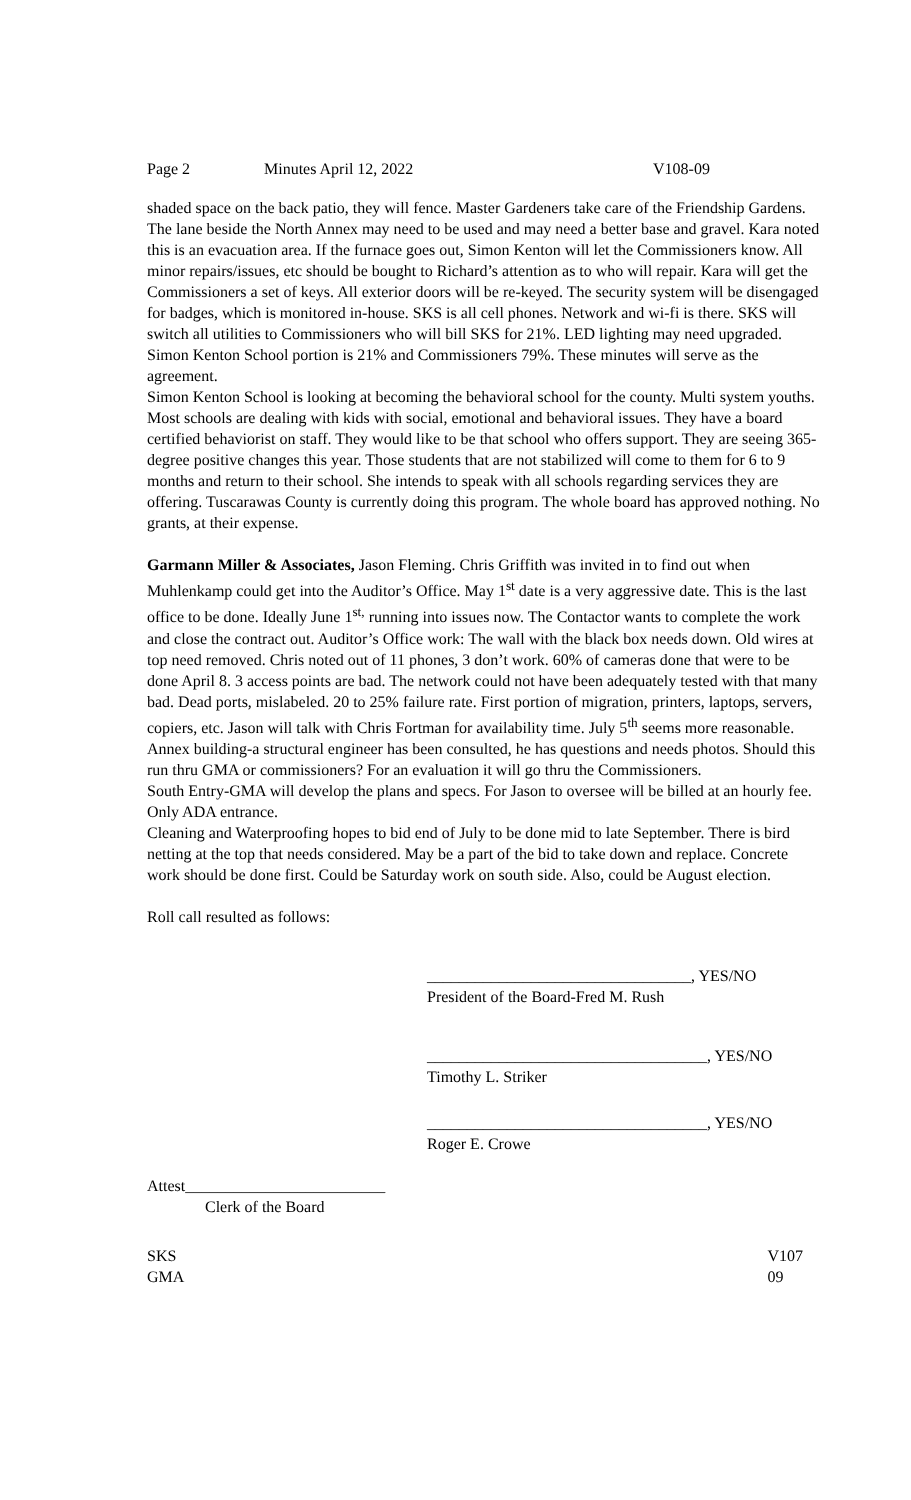Page 2 Minutes April 12, 2022 V108-09
shaded space on the back patio, they will fence. Master Gardeners take care of the Friendship Gardens. The lane beside the North Annex may need to be used and may need a better base and gravel. Kara noted this is an evacuation area. If the furnace goes out, Simon Kenton will let the Commissioners know. All minor repairs/issues, etc should be bought to Richard’s attention as to who will repair. Kara will get the Commissioners a set of keys. All exterior doors will be re-keyed. The security system will be disengaged for badges, which is monitored in-house. SKS is all cell phones. Network and wi-fi is there. SKS will switch all utilities to Commissioners who will bill SKS for 21%. LED lighting may need upgraded. Simon Kenton School portion is 21% and Commissioners 79%. These minutes will serve as the agreement.
Simon Kenton School is looking at becoming the behavioral school for the county. Multi system youths. Most schools are dealing with kids with social, emotional and behavioral issues. They have a board certified behaviorist on staff. They would like to be that school who offers support. They are seeing 365-degree positive changes this year. Those students that are not stabilized will come to them for 6 to 9 months and return to their school. She intends to speak with all schools regarding services they are offering. Tuscarawas County is currently doing this program. The whole board has approved nothing. No grants, at their expense.
Garmann Miller & Associates, Jason Fleming. Chris Griffith was invited in to find out when Muhlenkamp could get into the Auditor’s Office. May 1<sup>st</sup> date is a very aggressive date. This is the last office to be done. Ideally June 1<sup>st,</sup> running into issues now. The Contactor wants to complete the work and close the contract out. Auditor’s Office work: The wall with the black box needs down. Old wires at top need removed. Chris noted out of 11 phones, 3 don’t work. 60% of cameras done that were to be done April 8. 3 access points are bad. The network could not have been adequately tested with that many bad. Dead ports, mislabeled. 20 to 25% failure rate. First portion of migration, printers, laptops, servers, copiers, etc. Jason will talk with Chris Fortman for availability time. July 5<sup>th</sup> seems more reasonable.
Annex building-a structural engineer has been consulted, he has questions and needs photos. Should this run thru GMA or commissioners? For an evaluation it will go thru the Commissioners.
South Entry-GMA will develop the plans and specs. For Jason to oversee will be billed at an hourly fee. Only ADA entrance.
Cleaning and Waterproofing hopes to bid end of July to be done mid to late September. There is bird netting at the top that needs considered. May be a part of the bid to take down and replace. Concrete work should be done first. Could be Saturday work on south side. Also, could be August election.
Roll call resulted as follows:
_________________________________, YES/NO
President of the Board-Fred M. Rush
___________________________________, YES/NO
Timothy L. Striker
___________________________________, YES/NO
Roger E. Crowe
Attest_________________________
Clerk of the Board
SKS
GMA
V107
09